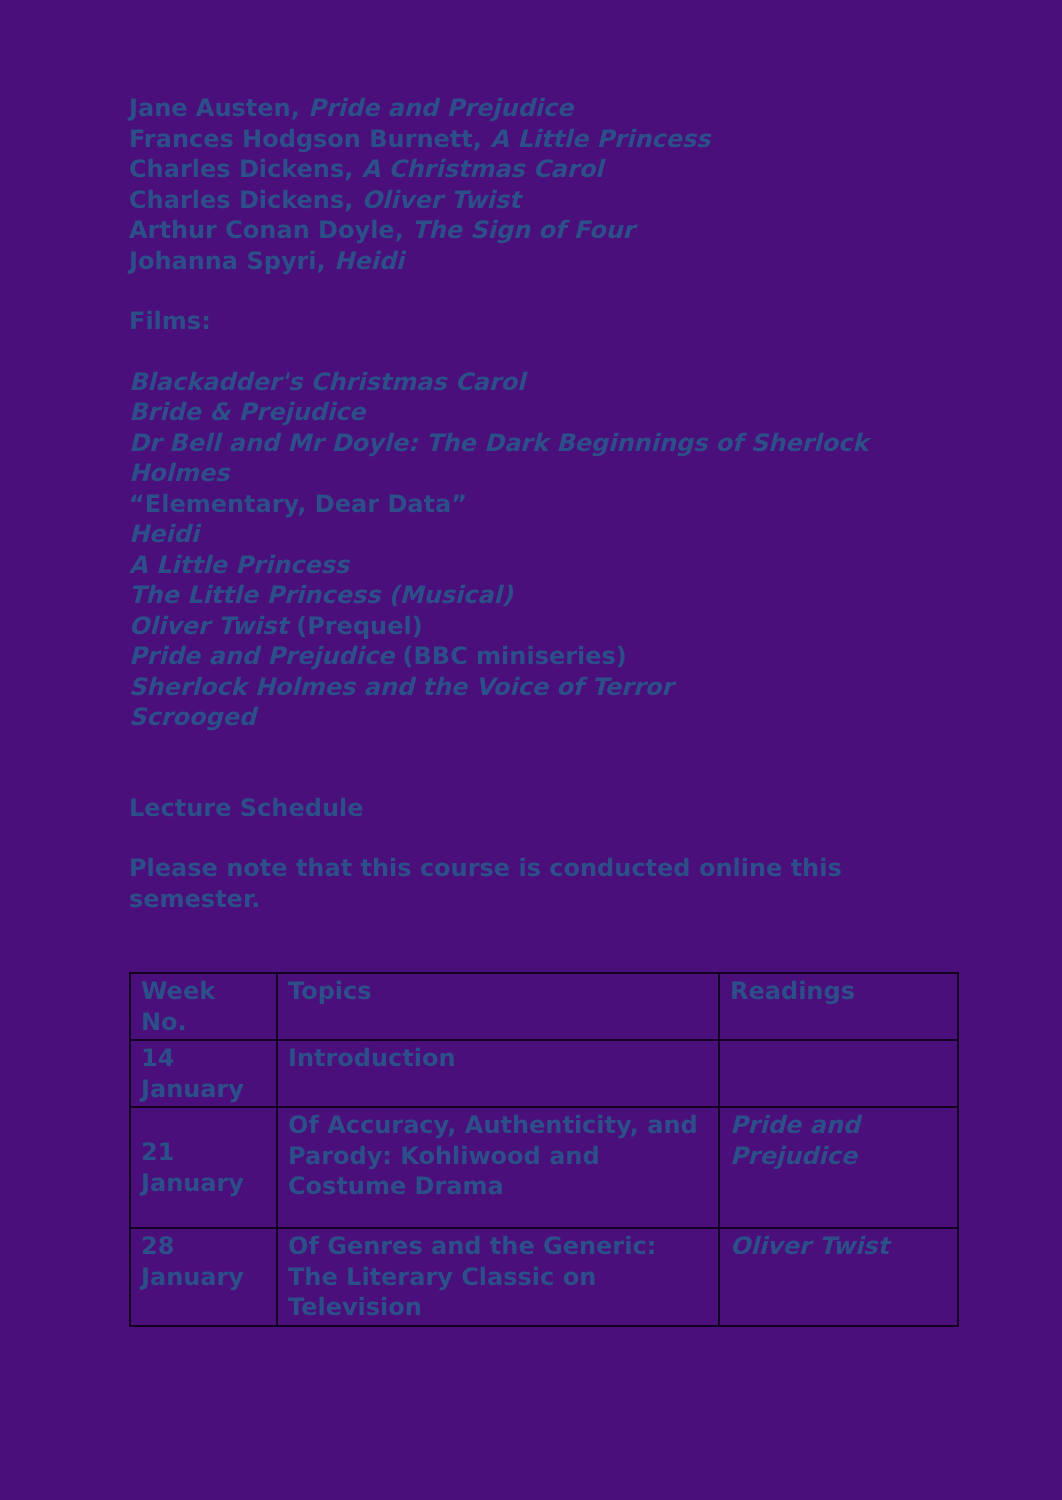Jane Austen, Pride and Prejudice
Frances Hodgson Burnett, A Little Princess
Charles Dickens, A Christmas Carol
Charles Dickens, Oliver Twist
Arthur Conan Doyle, The Sign of Four
Johanna Spyri, Heidi
Films:
Blackadder's Christmas Carol
Bride & Prejudice
Dr Bell and Mr Doyle: The Dark Beginnings of Sherlock Holmes
“Elementary, Dear Data”
Heidi
A Little Princess
The Little Princess (Musical)
Oliver Twist (Prequel)
Pride and Prejudice (BBC miniseries)
Sherlock Holmes and the Voice of Terror
Scrooged
Lecture Schedule
Please note that this course is conducted online this semester.
| Week No. | Topics | Readings |
| --- | --- | --- |
| 14 January | Introduction | |
| 21 January | Of Accuracy, Authenticity, and Parody: Kohliwood and Costume Drama | Pride and Prejudice |
| 28 January | Of Genres and the Generic: The Literary Classic on Television | Oliver Twist |